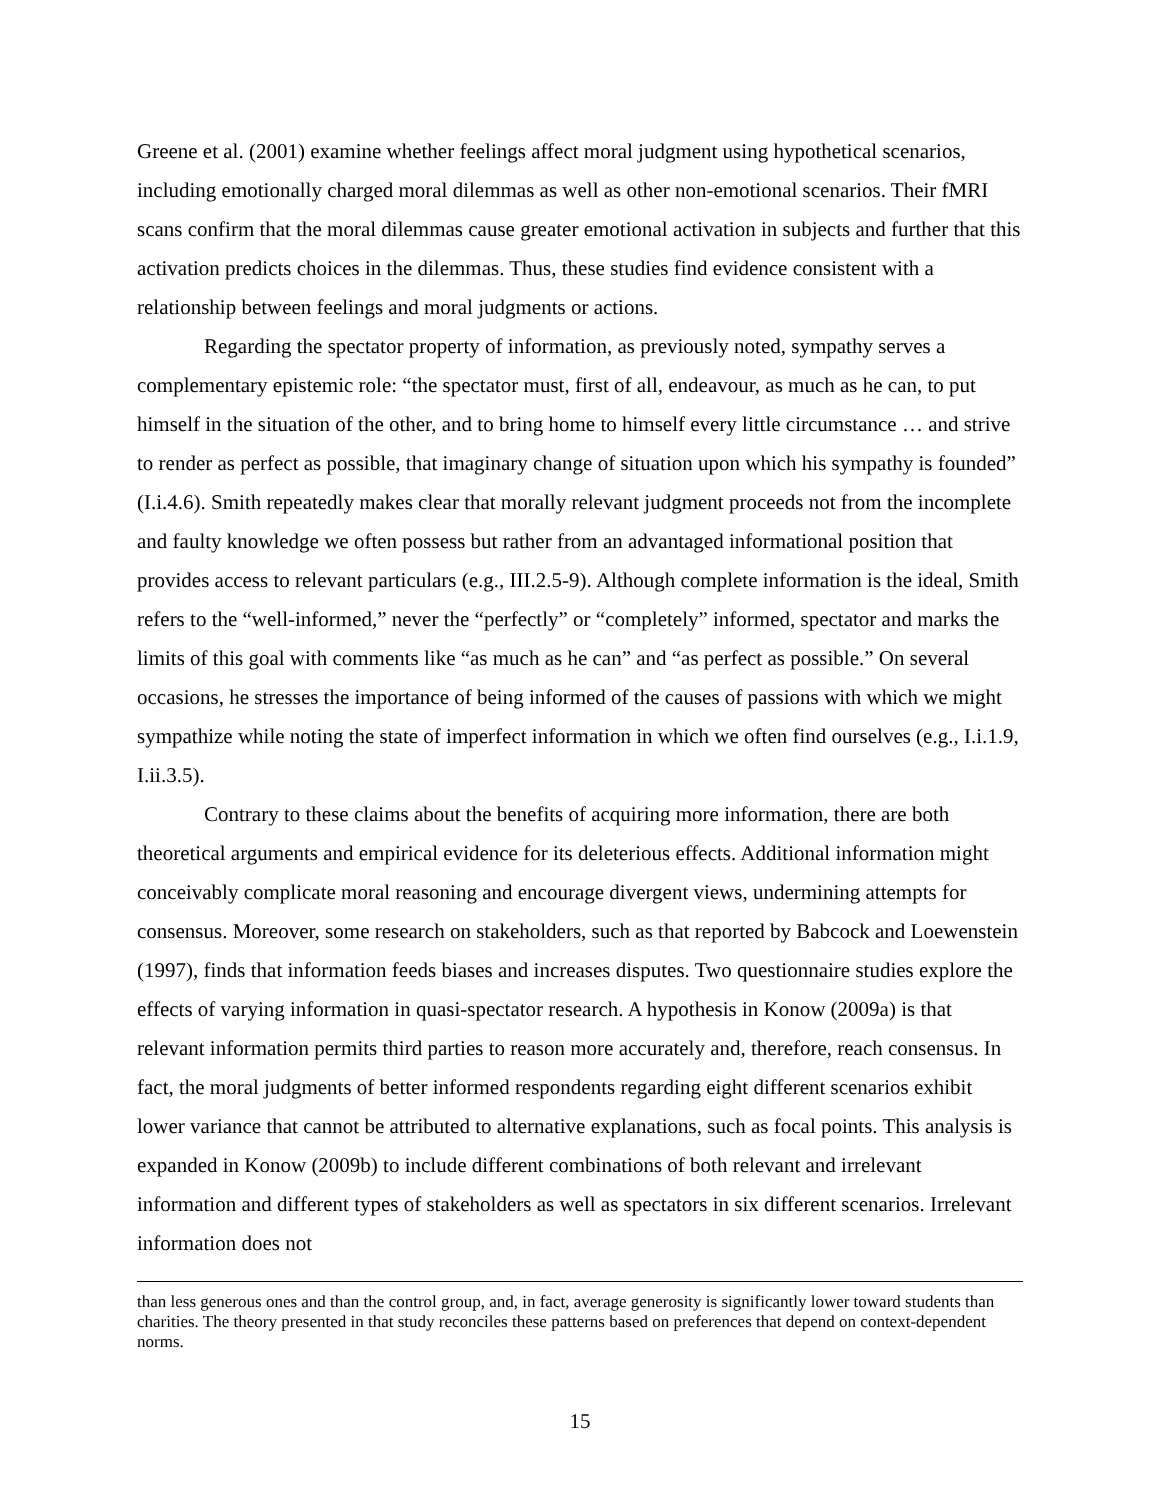Greene et al. (2001) examine whether feelings affect moral judgment using hypothetical scenarios, including emotionally charged moral dilemmas as well as other non-emotional scenarios. Their fMRI scans confirm that the moral dilemmas cause greater emotional activation in subjects and further that this activation predicts choices in the dilemmas. Thus, these studies find evidence consistent with a relationship between feelings and moral judgments or actions.
Regarding the spectator property of information, as previously noted, sympathy serves a complementary epistemic role: “the spectator must, first of all, endeavour, as much as he can, to put himself in the situation of the other, and to bring home to himself every little circumstance … and strive to render as perfect as possible, that imaginary change of situation upon which his sympathy is founded” (I.i.4.6). Smith repeatedly makes clear that morally relevant judgment proceeds not from the incomplete and faulty knowledge we often possess but rather from an advantaged informational position that provides access to relevant particulars (e.g., III.2.5-9). Although complete information is the ideal, Smith refers to the “well-informed,” never the “perfectly” or “completely” informed, spectator and marks the limits of this goal with comments like “as much as he can” and “as perfect as possible.” On several occasions, he stresses the importance of being informed of the causes of passions with which we might sympathize while noting the state of imperfect information in which we often find ourselves (e.g., I.i.1.9, I.ii.3.5).
Contrary to these claims about the benefits of acquiring more information, there are both theoretical arguments and empirical evidence for its deleterious effects. Additional information might conceivably complicate moral reasoning and encourage divergent views, undermining attempts for consensus. Moreover, some research on stakeholders, such as that reported by Babcock and Loewenstein (1997), finds that information feeds biases and increases disputes. Two questionnaire studies explore the effects of varying information in quasi-spectator research. A hypothesis in Konow (2009a) is that relevant information permits third parties to reason more accurately and, therefore, reach consensus. In fact, the moral judgments of better informed respondents regarding eight different scenarios exhibit lower variance that cannot be attributed to alternative explanations, such as focal points. This analysis is expanded in Konow (2009b) to include different combinations of both relevant and irrelevant information and different types of stakeholders as well as spectators in six different scenarios. Irrelevant information does not
than less generous ones and than the control group, and, in fact, average generosity is significantly lower toward students than charities. The theory presented in that study reconciles these patterns based on preferences that depend on context-dependent norms.
15